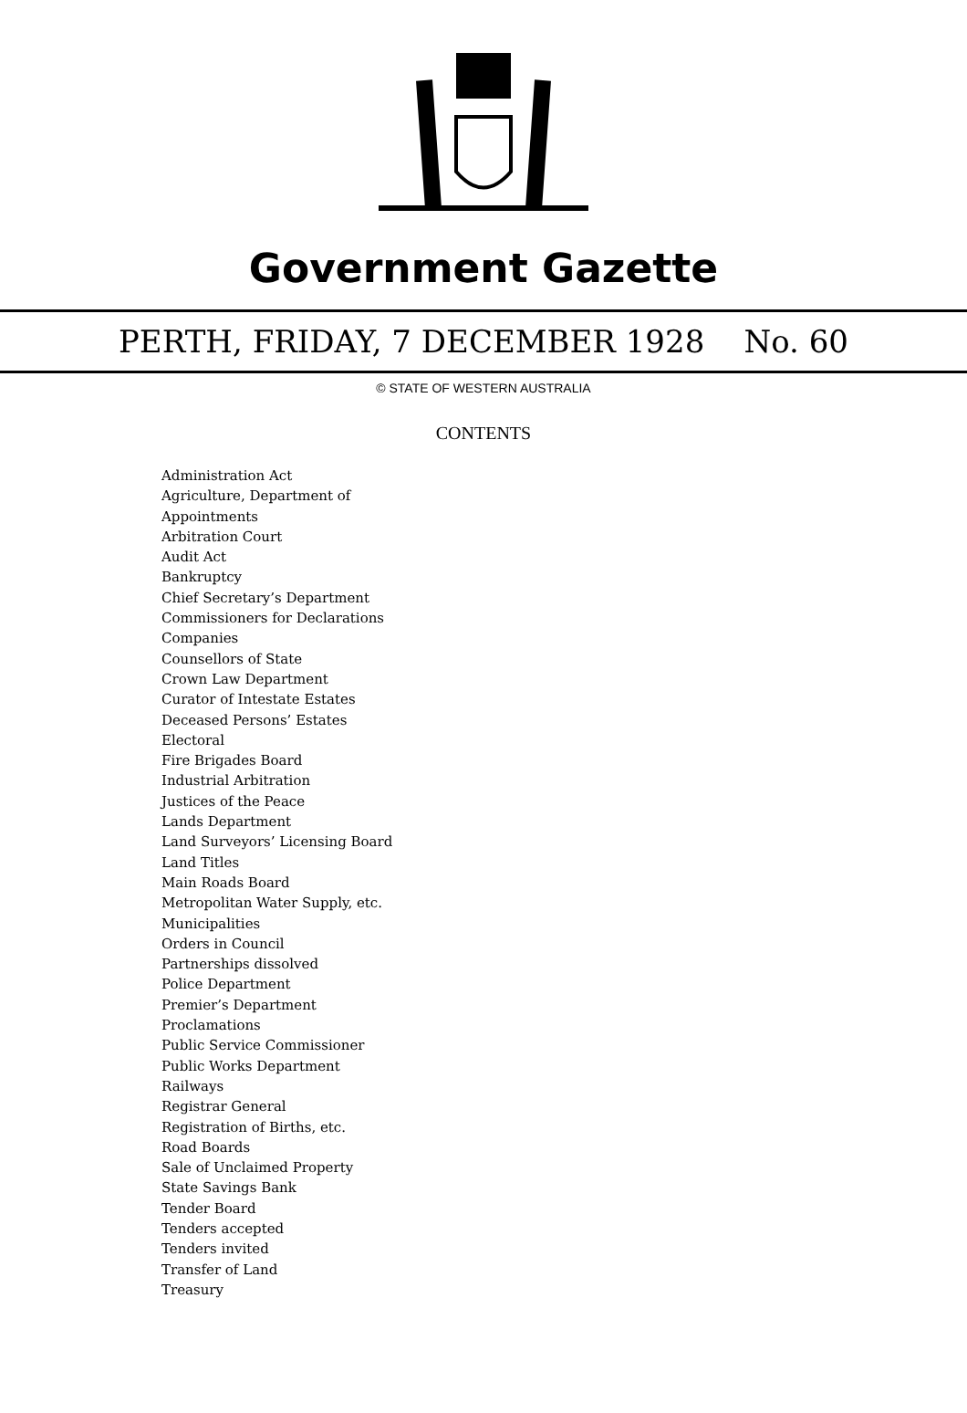Government Gazette
PERTH, FRIDAY, 7 DECEMBER 1928 No. 60
© STATE OF WESTERN AUSTRALIA
CONTENTS
Administration Act
Agriculture, Department of
Appointments
Arbitration Court
Audit Act
Bankruptcy
Chief Secretary’s Department
Commissioners for Declarations
Companies
Counsellors of State
Crown Law Department
Curator of Intestate Estates
Deceased Persons’ Estates
Electoral
Fire Brigades Board
Industrial Arbitration
Justices of the Peace
Lands Department
Land Surveyors’ Licensing Board
Land Titles
Main Roads Board
Metropolitan Water Supply, etc.
Municipalities
Orders in Council
Partnerships dissolved
Police Department
Premier’s Department
Proclamations
Public Service Commissioner
Public Works Department
Railways
Registrar General
Registration of Births, etc.
Road Boards
Sale of Unclaimed Property
State Savings Bank
Tender Board
Tenders accepted
Tenders invited
Transfer of Land
Treasury